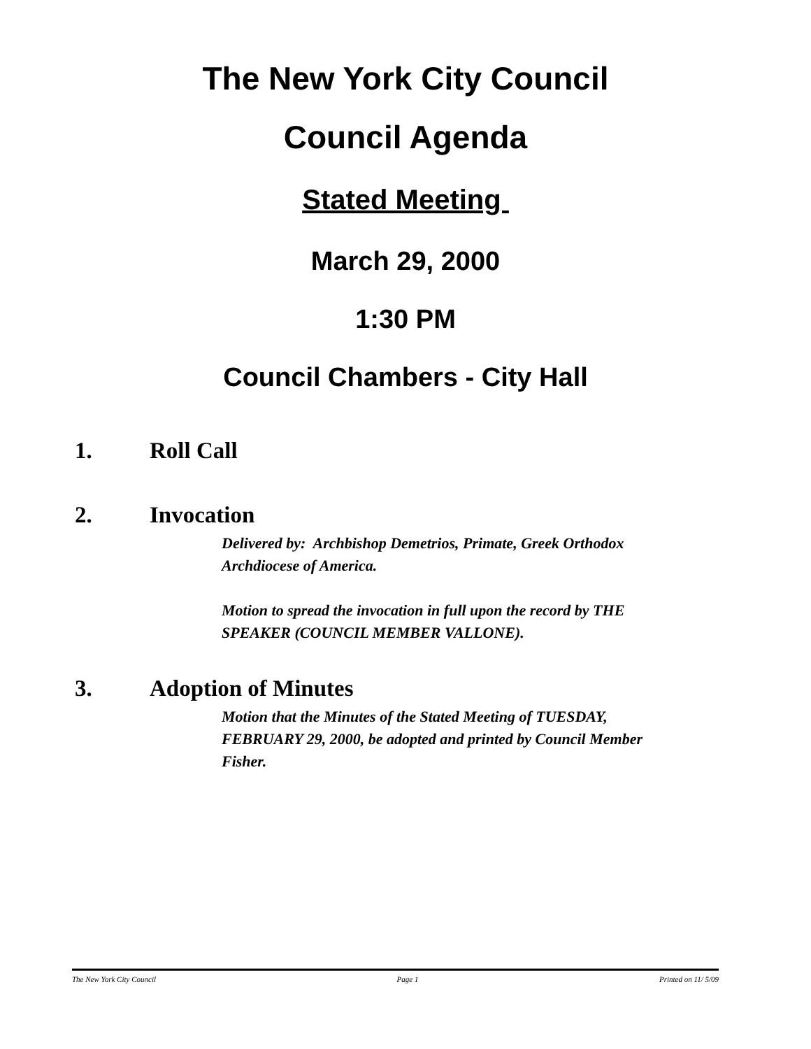The New York City Council
Council Agenda
Stated Meeting
March 29, 2000
1:30 PM
Council Chambers - City Hall
1. Roll Call
2. Invocation
Delivered by: Archbishop Demetrios, Primate, Greek Orthodox Archdiocese of America.
Motion to spread the invocation in full upon the record by THE SPEAKER (COUNCIL MEMBER VALLONE).
3. Adoption of Minutes
Motion that the Minutes of the Stated Meeting of TUESDAY, FEBRUARY 29, 2000, be adopted and printed by Council Member Fisher.
The New York City Council Page 1 Printed on 11/ 5/09